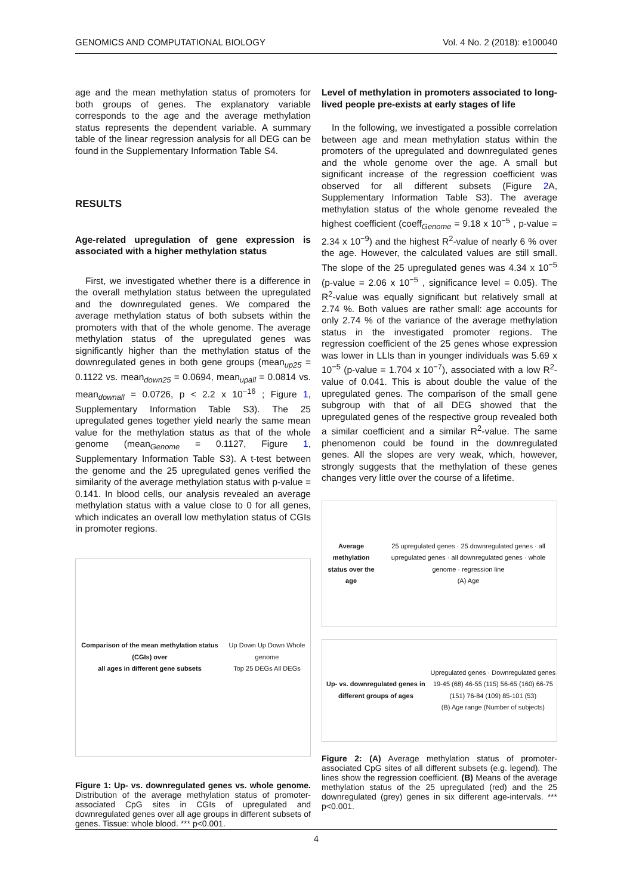GENOMICS AND COMPUTATIONAL BIOLOGY Vol. 4 No. 2 (2018): e100040
age and the mean methylation status of promoters for both groups of genes. The explanatory variable corresponds to the age and the average methylation status represents the dependent variable. A summary table of the linear regression analysis for all DEG can be found in the Supplementary Information Table S4.
RESULTS
Age-related upregulation of gene expression is associated with a higher methylation status
First, we investigated whether there is a difference in the overall methylation status between the upregulated and the downregulated genes. We compared the average methylation status of both subsets within the promoters with that of the whole genome. The average methylation status of the upregulated genes was significantly higher than the methylation status of the downregulated genes in both gene groups (mean<sub>up25</sub> = 0.1122 vs. mean<sub>down25</sub> = 0.0694, mean<sub>upall</sub> = 0.0814 vs. mean<sub>downall</sub> = 0.0726, p < 2.2 x 10<sup>−16</sup> ; Figure 1, Supplementary Information Table S3). The 25 upregulated genes together yield nearly the same mean value for the methylation status as that of the whole genome (mean<sub>Genome</sub> = 0.1127, Figure 1, Supplementary Information Table S3). A t-test between the genome and the 25 upregulated genes verified the similarity of the average methylation status with p-value = 0.141. In blood cells, our analysis revealed an average methylation status with a value close to 0 for all genes, which indicates an overall low methylation status of CGIs in promoter regions.
Comparison of the mean methylation status (CGIs) over
all ages in different gene subsets
Up Down Up Down Whole genome
Top 25 DEGs All DEGs
Figure 1: Up- vs. downregulated genes vs. whole genome. Distribution of the average methylation status of promoter-associated CpG sites in CGIs of upregulated and downregulated genes over all age groups in different subsets of genes. Tissue: whole blood. *** p<0.001.
Level of methylation in promoters associated to long-lived people pre-exists at early stages of life
In the following, we investigated a possible correlation between age and mean methylation status within the promoters of the upregulated and downregulated genes and the whole genome over the age. A small but significant increase of the regression coefficient was observed for all different subsets (Figure 2 A, Supplementary Information Table S3). The average methylation status of the whole genome revealed the highest coefficient (coeff<sub>Genome</sub> = 9.18 x 10<sup>−5</sup> , p-value = 2.34 x 10<sup>−9</sup>) and the highest R<sup>2</sup>-value of nearly 6 % over the age. However, the calculated values are still small. The slope of the 25 upregulated genes was 4.34 x 10<sup>−5</sup> (p-value = 2.06 x 10<sup>−5</sup> , significance level = 0.05). The R<sup>2</sup>-value was equally significant but relatively small at 2.74 %. Both values are rather small: age accounts for only 2.74 % of the variance of the average methylation status in the investigated promoter regions. The regression coefficient of the 25 genes whose expression was lower in LLIs than in younger individuals was 5.69 x 10<sup>−5</sup> (p-value = 1.704 x 10<sup>−7</sup>), associated with a low R<sup>2</sup>-value of 0.041. This is about double the value of the upregulated genes. The comparison of the small gene subgroup with that of all DEG showed that the upregulated genes of the respective group revealed both a similar coefficient and a similar R<sup>2</sup>-value. The same phenomenon could be found in the downregulated genes. All the slopes are very weak, which, however, strongly suggests that the methylation of these genes changes very little over the course of a lifetime.
Average methylation status over the age
25 upregulated genes · 25 downregulated genes · all upregulated genes · all downregulated genes · whole genome · regression line
(A) Age
Up- vs. downregulated genes in different groups of ages
Upregulated genes · Downregulated genes
19-45 (68) 46-55 (115) 56-65 (160) 66-75 (151) 76-84 (109) 85-101 (53)
(B) Age range (Number of subjects)
Figure 2: (A) Average methylation status of promoter-associated CpG sites of all different subsets (e.g. legend). The lines show the regression coefficient. (B) Means of the average methylation status of the 25 upregulated (red) and the 25 downregulated (grey) genes in six different age-intervals. *** p<0.001.
4